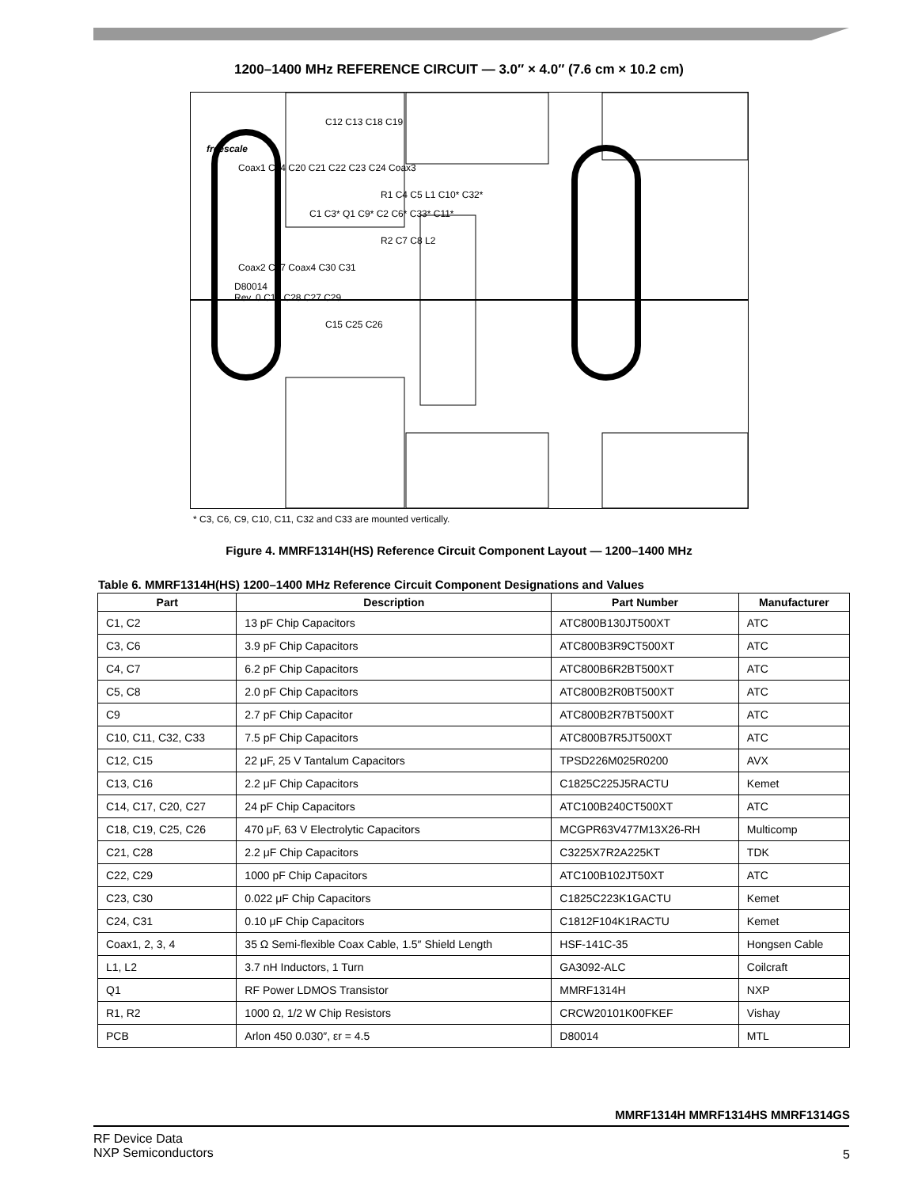1200–1400 MHz REFERENCE CIRCUIT — 3.0″ × 4.0″ (7.6 cm × 10.2 cm)
C12 C13 C18 C19
freescale
Coax1 C14 C20 C21 C22 C23 C24 Coax3
R1 C4 C5 L1 C10* C32*
C1 C3* Q1 C9* C2 C6* C33* C11*
R2 C7 C8 L2
Coax2 C17 Coax4 C30 C31
D80014
Rev. 0 C16 C28 C27 C29
C15 C25 C26
* C3, C6, C9, C10, C11, C32 and C33 are mounted vertically.
Figure 4. MMRF1314H(HS) Reference Circuit Component Layout — 1200–1400 MHz
Table 6. MMRF1314H(HS) 1200–1400 MHz Reference Circuit Component Designations and Values
| Part | Description | Part Number | Manufacturer |
| --- | --- | --- | --- |
| C1, C2 | 13 pF Chip Capacitors | ATC800B130JT500XT | ATC |
| C3, C6 | 3.9 pF Chip Capacitors | ATC800B3R9CT500XT | ATC |
| C4, C7 | 6.2 pF Chip Capacitors | ATC800B6R2BT500XT | ATC |
| C5, C8 | 2.0 pF Chip Capacitors | ATC800B2R0BT500XT | ATC |
| C9 | 2.7 pF Chip Capacitor | ATC800B2R7BT500XT | ATC |
| C10, C11, C32, C33 | 7.5 pF Chip Capacitors | ATC800B7R5JT500XT | ATC |
| C12, C15 | 22 μF, 25 V Tantalum Capacitors | TPSD226M025R0200 | AVX |
| C13, C16 | 2.2 μF Chip Capacitors | C1825C225J5RACTU | Kemet |
| C14, C17, C20, C27 | 24 pF Chip Capacitors | ATC100B240CT500XT | ATC |
| C18, C19, C25, C26 | 470 μF, 63 V Electrolytic Capacitors | MCGPR63V477M13X26-RH | Multicomp |
| C21, C28 | 2.2 μF Chip Capacitors | C3225X7R2A225KT | TDK |
| C22, C29 | 1000 pF Chip Capacitors | ATC100B102JT50XT | ATC |
| C23, C30 | 0.022 μF Chip Capacitors | C1825C223K1GACTU | Kemet |
| C24, C31 | 0.10 μF Chip Capacitors | C1812F104K1RACTU | Kemet |
| Coax1, 2, 3, 4 | 35 Ω Semi-flexible Coax Cable, 1.5″ Shield Length | HSF-141C-35 | Hongsen Cable |
| L1, L2 | 3.7 nH Inductors, 1 Turn | GA3092-ALC | Coilcraft |
| Q1 | RF Power LDMOS Transistor | MMRF1314H | NXP |
| R1, R2 | 1000 Ω, 1/2 W Chip Resistors | CRCW20101K00FKEF | Vishay |
| PCB | Arlon 450 0.030″, εr = 4.5 | D80014 | MTL |
MMRF1314H MMRF1314HS MMRF1314GS
RF Device Data
NXP Semiconductors
5